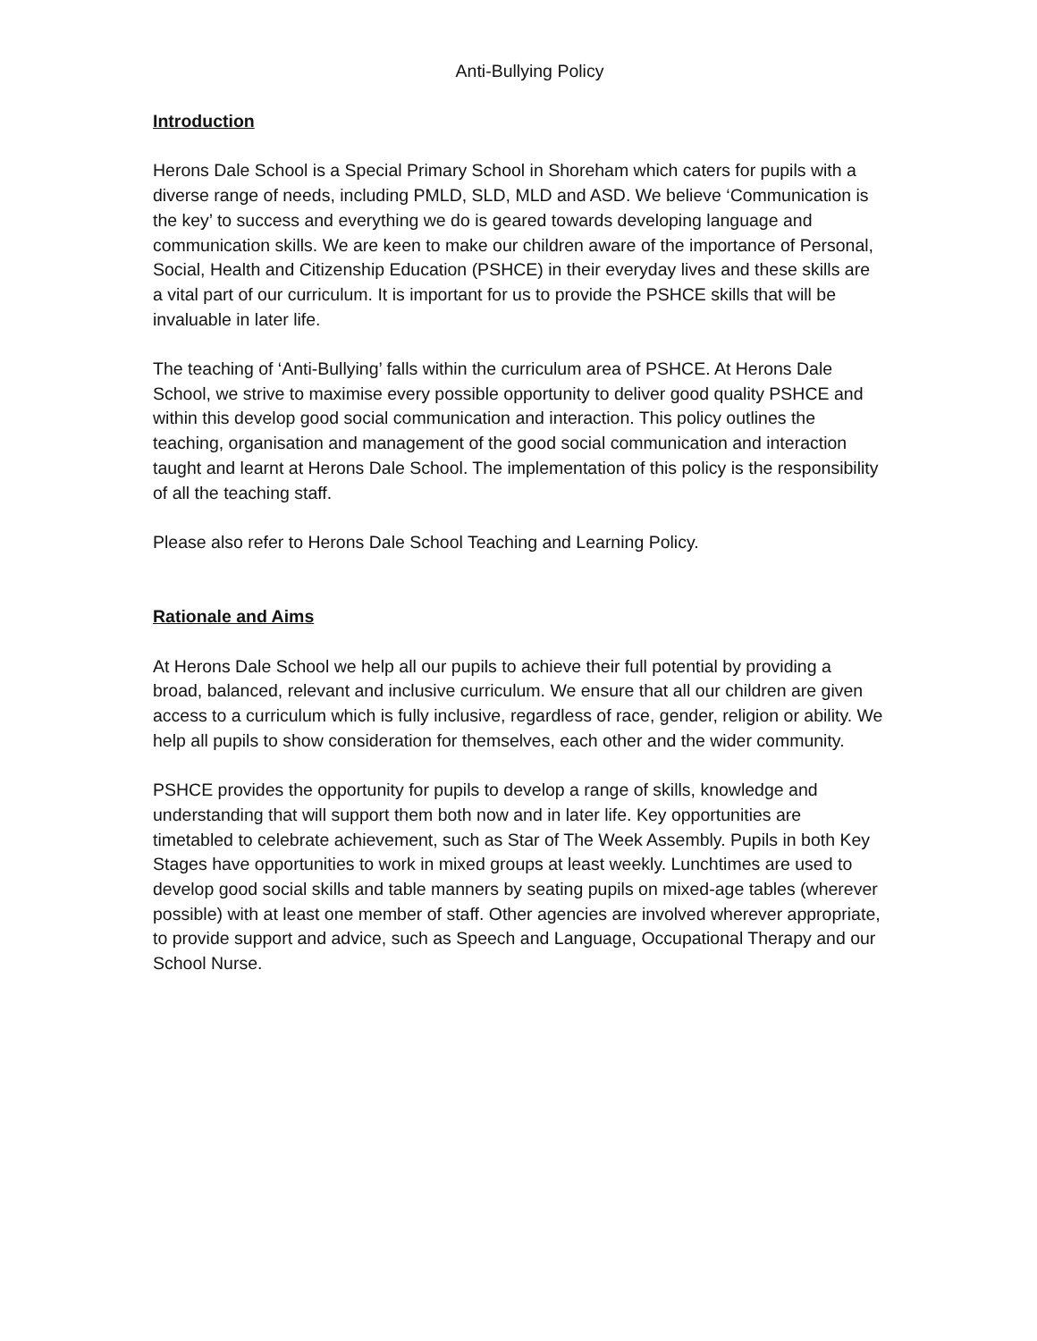Anti-Bullying Policy
Introduction
Herons Dale School is a Special Primary School in Shoreham which caters for pupils with a diverse range of needs, including PMLD, SLD, MLD and ASD. We believe ‘Communication is the key’ to success and everything we do is geared towards developing language and communication skills. We are keen to make our children aware of the importance of Personal, Social, Health and Citizenship Education (PSHCE) in their everyday lives and these skills are a vital part of our curriculum. It is important for us to provide the PSHCE skills that will be invaluable in later life.
The teaching of ‘Anti-Bullying’ falls within the curriculum area of PSHCE. At Herons Dale School, we strive to maximise every possible opportunity to deliver good quality PSHCE and within this develop good social communication and interaction. This policy outlines the teaching, organisation and management of the good social communication and interaction taught and learnt at Herons Dale School. The implementation of this policy is the responsibility of all the teaching staff.
Please also refer to Herons Dale School Teaching and Learning Policy.
Rationale and Aims
At Herons Dale School we help all our pupils to achieve their full potential by providing a broad, balanced, relevant and inclusive curriculum. We ensure that all our children are given access to a curriculum which is fully inclusive, regardless of race, gender, religion or ability. We help all pupils to show consideration for themselves, each other and the wider community.
PSHCE provides the opportunity for pupils to develop a range of skills, knowledge and understanding that will support them both now and in later life. Key opportunities are timetabled to celebrate achievement, such as Star of The Week Assembly. Pupils in both Key Stages have opportunities to work in mixed groups at least weekly. Lunchtimes are used to develop good social skills and table manners by seating pupils on mixed-age tables (wherever possible) with at least one member of staff. Other agencies are involved wherever appropriate, to provide support and advice, such as Speech and Language, Occupational Therapy and our School Nurse.